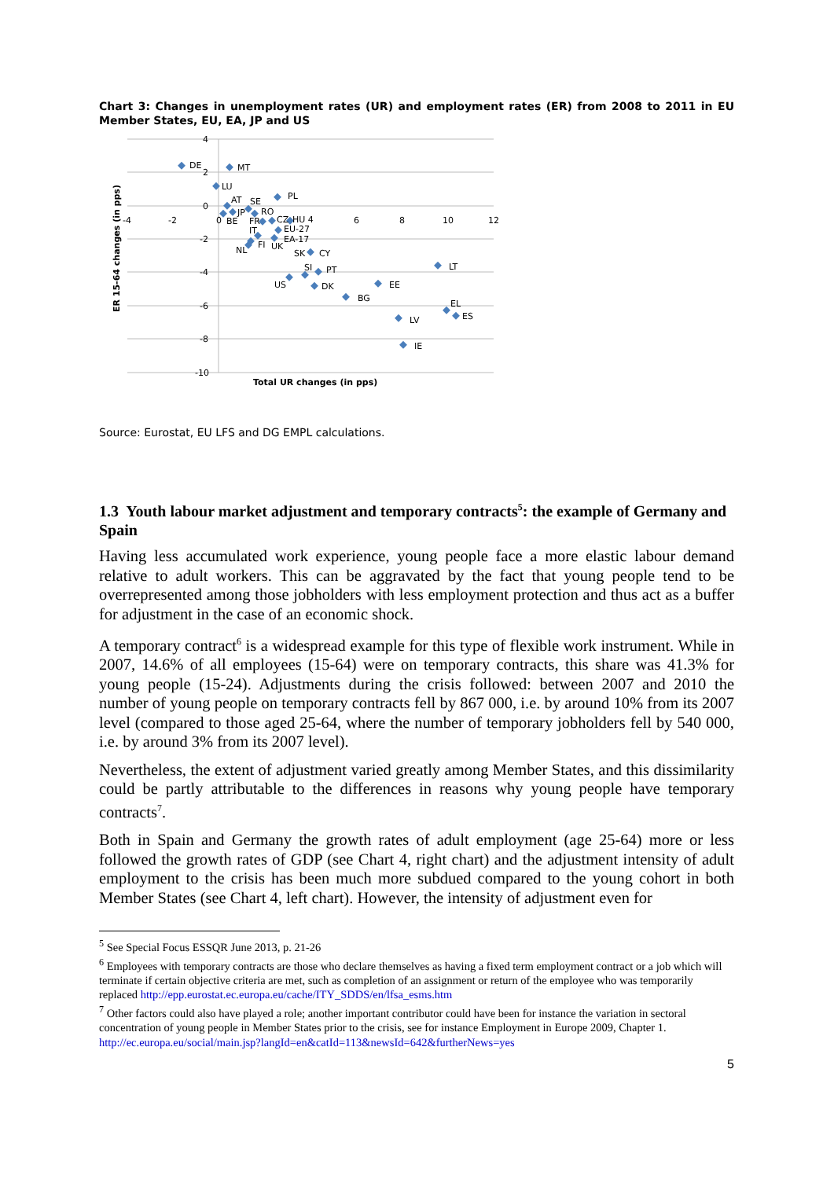Chart 3: Changes in unemployment rates (UR) and employment rates (ER) from 2008 to 2011 in EU Member States, EU, EA, JP and US
4
2
0
-2
-4
-6
-8
-10
-4
-2
0
6
8
10
12
Total UR changes (in pps)
ER 15-64 changes (in pps)
DE
MT
LU
PL
AT
SE
RO
JP
BE
FR
CZ
HU 4
EU-27
IT
EA-17
FI
UK
NL
SK
CY
LT
SI
PT
US
EE
DK
BG
EL
ES
LV
IE
Source: Eurostat, EU LFS and DG EMPL calculations.
1.3 Youth labour market adjustment and temporary contracts<sup>5</sup>: the example of Germany and Spain
Having less accumulated work experience, young people face a more elastic labour demand relative to adult workers. This can be aggravated by the fact that young people tend to be overrepresented among those jobholders with less employment protection and thus act as a buffer for adjustment in the case of an economic shock.
A temporary contract<sup>6</sup> is a widespread example for this type of flexible work instrument. While in 2007, 14.6% of all employees (15-64) were on temporary contracts, this share was 41.3% for young people (15-24). Adjustments during the crisis followed: between 2007 and 2010 the number of young people on temporary contracts fell by 867 000, i.e. by around 10% from its 2007 level (compared to those aged 25-64, where the number of temporary jobholders fell by 540 000, i.e. by around 3% from its 2007 level).
Nevertheless, the extent of adjustment varied greatly among Member States, and this dissimilarity could be partly attributable to the differences in reasons why young people have temporary contracts<sup>7</sup>.
Both in Spain and Germany the growth rates of adult employment (age 25-64) more or less followed the growth rates of GDP (see Chart 4, right chart) and the adjustment intensity of adult employment to the crisis has been much more subdued compared to the young cohort in both Member States (see Chart 4, left chart). However, the intensity of adjustment even for
<sup>5</sup> See Special Focus ESSQR June 2013, p. 21-26
<sup>6</sup> Employees with temporary contracts are those who declare themselves as having a fixed term employment contract or a job which will terminate if certain objective criteria are met, such as completion of an assignment or return of the employee who was temporarily replaced http://epp.eurostat.ec.europa.eu/cache/ITY_SDDS/en/lfsa_esms.htm
<sup>7</sup> Other factors could also have played a role; another important contributor could have been for instance the variation in sectoral concentration of young people in Member States prior to the crisis, see for instance Employment in Europe 2009, Chapter 1. http://ec.europa.eu/social/main.jsp?langId=en&catId=113&newsId=642&furtherNews=yes
5